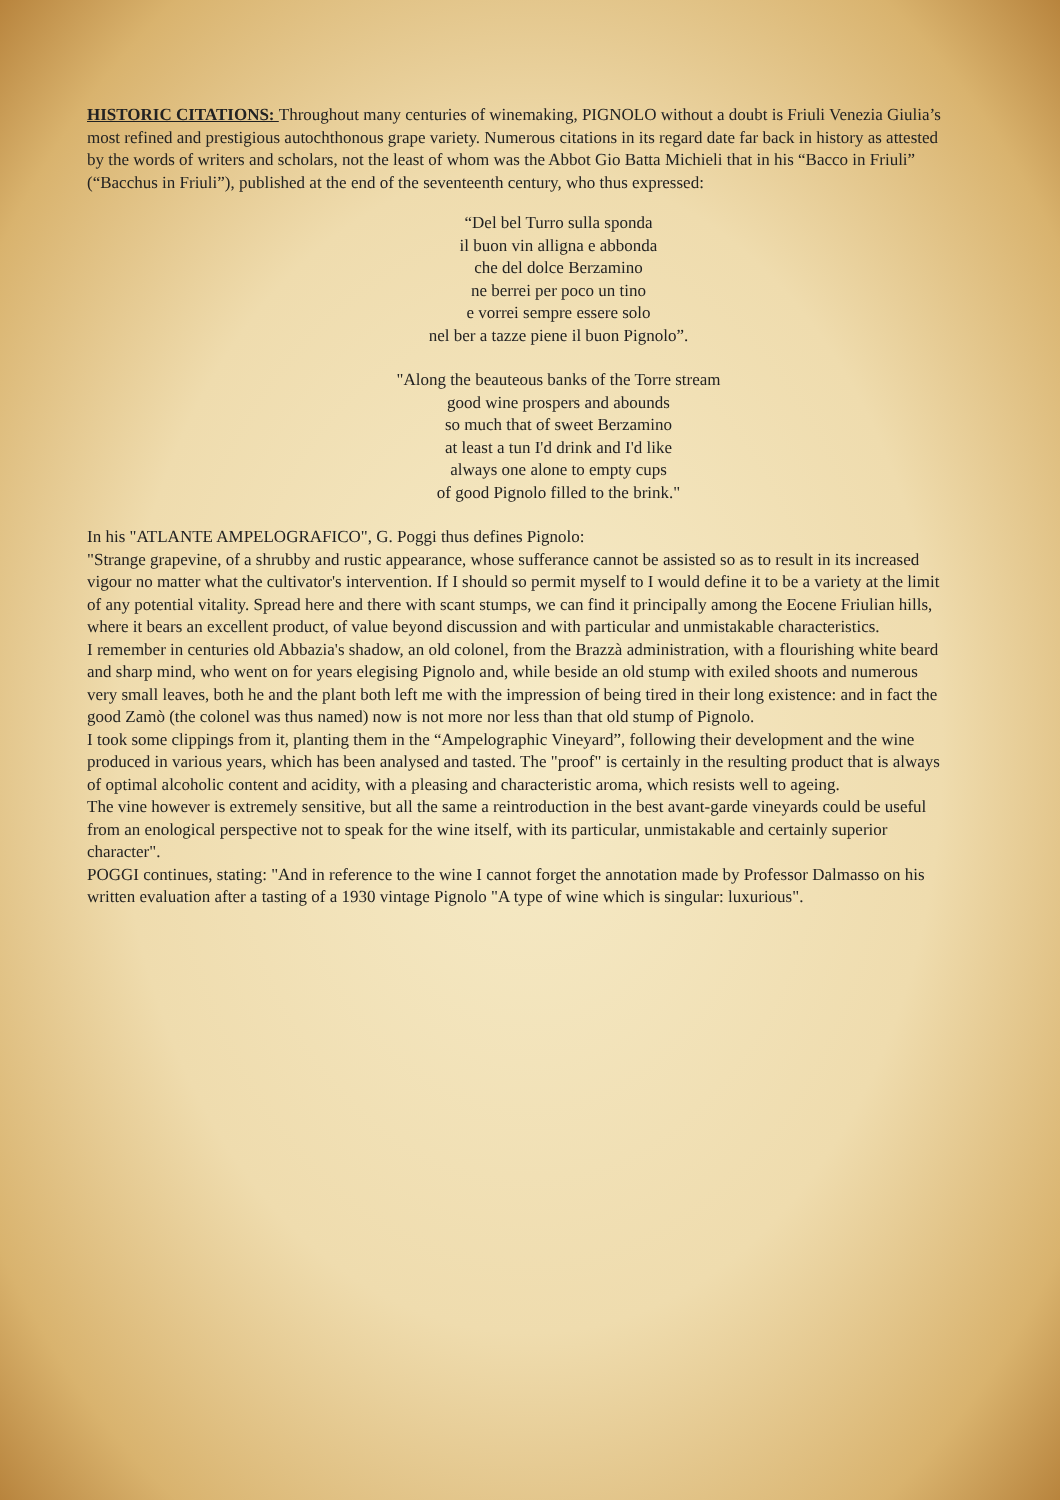HISTORIC CITATIONS: Throughout many centuries of winemaking, PIGNOLO without a doubt is Friuli Venezia Giulia’s most refined and prestigious autochthonous grape variety. Numerous citations in its regard date far back in history as attested by the words of writers and scholars, not the least of whom was the Abbot Gio Batta Michieli that in his “Bacco in Friuli” (“Bacchus in Friuli”), published at the end of the seventeenth century, who thus expressed:
“Del bel Turro sulla sponda
il buon vin alligna e abbonda
che del dolce Berzamino
ne berrei per poco un tino
e vorrei sempre essere solo
nel ber a tazze piene il buon Pignolo”.
"Along the beauteous banks of the Torre stream
good wine prospers and abounds
so much that of sweet Berzamino
at least a tun I'd drink and I'd like
always one alone to empty cups
of good Pignolo filled to the brink."
In his "ATLANTE AMPELOGRAFICO", G. Poggi thus defines Pignolo:
"Strange grapevine, of a shrubby and rustic appearance, whose sufferance cannot be assisted so as to result in its increased vigour no matter what the cultivator's intervention. If I should so permit myself to I would define it to be a variety at the limit of any potential vitality. Spread here and there with scant stumps, we can find it principally among the Eocene Friulian hills, where it bears an excellent product, of value beyond discussion and with particular and unmistakable characteristics.
I remember in centuries old Abbazia's shadow, an old colonel, from the Brazzà administration, with a flourishing white beard and sharp mind, who went on for years elegising Pignolo and, while beside an old stump with exiled shoots and numerous very small leaves, both he and the plant both left me with the impression of being tired in their long existence: and in fact the good Zamò (the colonel was thus named) now is not more nor less than that old stump of Pignolo.
I took some clippings from it, planting them in the “Ampelographic Vineyard”, following their development and the wine produced in various years, which has been analysed and tasted. The "proof" is certainly in the resulting product that is always of optimal alcoholic content and acidity, with a pleasing and characteristic aroma, which resists well to ageing.
The vine however is extremely sensitive, but all the same a reintroduction in the best avant-garde vineyards could be useful from an enological perspective not to speak for the wine itself, with its particular, unmistakable and certainly superior character".
POGGI continues, stating: "And in reference to the wine I cannot forget the annotation made by Professor Dalmasso on his written evaluation after a tasting of a 1930 vintage Pignolo "A type of wine which is singular: luxurious".